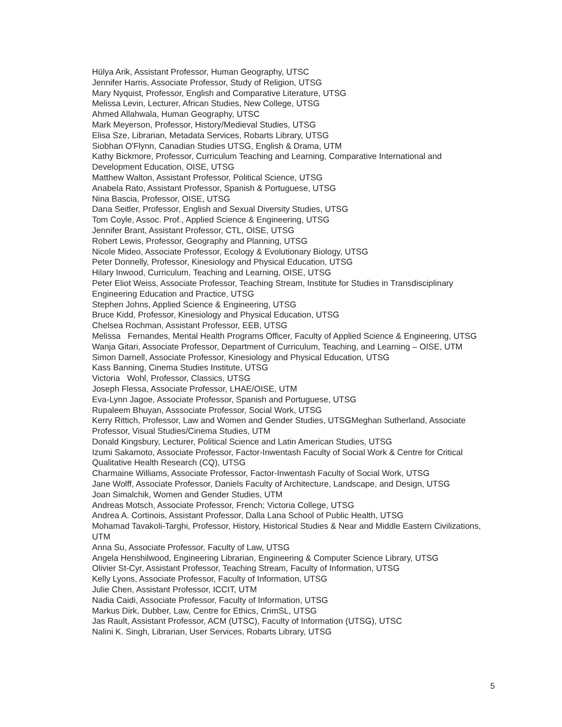Hülya Arik, Assistant Professor, Human Geography, UTSC
Jennifer Harris, Associate Professor, Study of Religion, UTSG
Mary Nyquist, Professor, English and Comparative Literature, UTSG
Melissa Levin, Lecturer, African Studies, New College, UTSG
Ahmed Allahwala, Human Geography, UTSC
Mark Meyerson, Professor, History/Medieval Studies, UTSG
Elisa Sze, Librarian, Metadata Services, Robarts Library, UTSG
Siobhan O'Flynn, Canadian Studies UTSG, English & Drama, UTM
Kathy Bickmore, Professor, Curriculum Teaching and Learning, Comparative International and Development Education, OISE, UTSG
Matthew Walton, Assistant Professor, Political Science, UTSG
Anabela Rato, Assistant Professor, Spanish & Portuguese, UTSG
Nina Bascia, Professor, OISE, UTSG
Dana Seitler, Professor, English and Sexual Diversity Studies, UTSG
Tom Coyle, Assoc. Prof., Applied Science & Engineering, UTSG
Jennifer Brant, Assistant Professor, CTL, OISE, UTSG
Robert Lewis, Professor, Geography and Planning, UTSG
Nicole Mideo, Associate Professor, Ecology & Evolutionary Biology, UTSG
Peter Donnelly, Professor, Kinesiology and Physical Education, UTSG
Hilary Inwood, Curriculum, Teaching and Learning, OISE, UTSG
Peter Eliot Weiss, Associate Professor, Teaching Stream, Institute for Studies in Transdisciplinary Engineering Education and Practice, UTSG
Stephen Johns, Applied Science & Engineering, UTSG
Bruce Kidd, Professor, Kinesiology and Physical Education, UTSG
Chelsea Rochman, Assistant Professor, EEB, UTSG
Melissa Fernandes, Mental Health Programs Officer, Faculty of Applied Science & Engineering, UTSG
Wanja Gitari, Associate Professor, Department of Curriculum, Teaching, and Learning – OISE, UTM
Simon Darnell, Associate Professor, Kinesiology and Physical Education, UTSG
Kass Banning, Cinema Studies Institute, UTSG
Victoria Wohl, Professor, Classics, UTSG
Joseph Flessa, Associate Professor, LHAE/OISE, UTM
Eva-Lynn Jagoe, Associate Professor, Spanish and Portuguese, UTSG
Rupaleem Bhuyan, Asssociate Professor, Social Work, UTSG
Kerry Rittich, Professor, Law and Women and Gender Studies, UTSGMeghan Sutherland, Associate Professor, Visual Studies/Cinema Studies, UTM
Donald Kingsbury, Lecturer, Political Science and Latin American Studies, UTSG
Izumi Sakamoto, Associate Professor, Factor-Inwentash Faculty of Social Work & Centre for Critical Qualitative Health Research (CQ), UTSG
Charmaine Williams, Associate Professor, Factor-Inwentash Faculty of Social Work, UTSG
Jane Wolff, Associate Professor, Daniels Faculty of Architecture, Landscape, and Design, UTSG
Joan Simalchik, Women and Gender Studies, UTM
Andreas Motsch, Associate Professor, French; Victoria College, UTSG
Andrea A. Cortinois, Assistant Professor, Dalla Lana School of Public Health, UTSG
Mohamad Tavakoli-Targhi, Professor, History, Historical Studies & Near and Middle Eastern Civilizations, UTM
Anna Su, Associate Professor, Faculty of Law, UTSG
Angela Henshilwood, Engineering Librarian, Engineering & Computer Science Library, UTSG
Olivier St-Cyr, Assistant Professor, Teaching Stream, Faculty of Information, UTSG
Kelly Lyons, Associate Professor, Faculty of Information, UTSG
Julie Chen, Assistant Professor, ICCIT, UTM
Nadia Caidi, Associate Professor, Faculty of Information, UTSG
Markus Dirk, Dubber, Law, Centre for Ethics, CrimSL, UTSG
Jas Rault, Assistant Professor, ACM (UTSC), Faculty of Information (UTSG), UTSC
Nalini K. Singh, Librarian, User Services, Robarts Library, UTSG
5